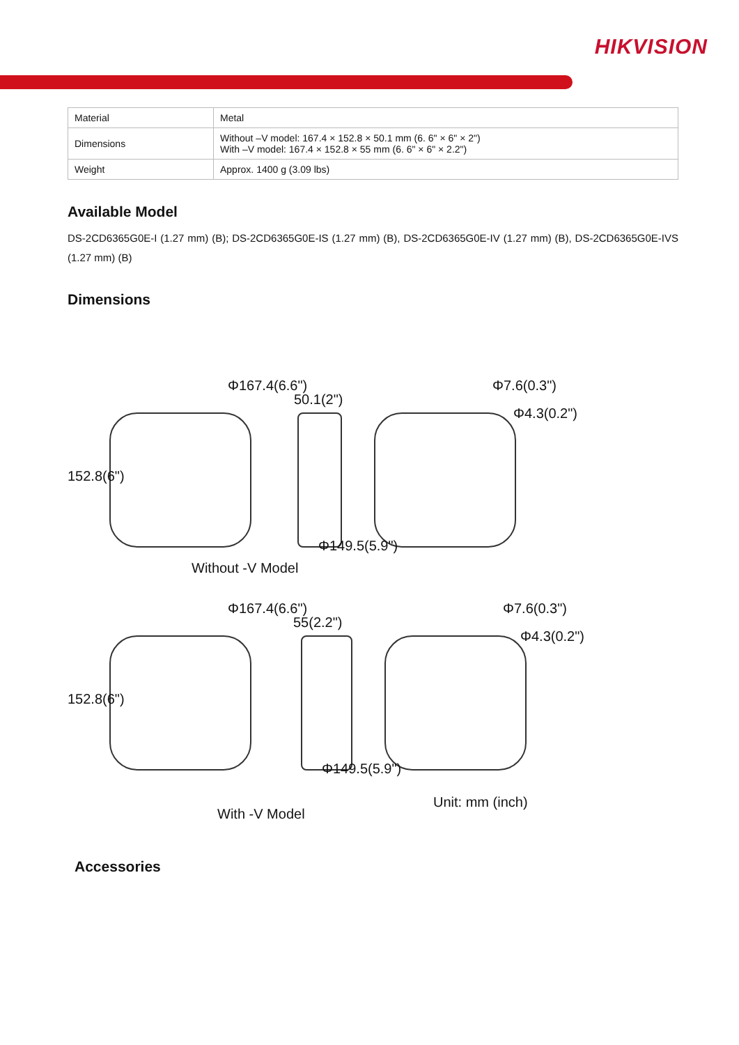HIKVISION
| Material | Metal |
| Dimensions | Without –V model: 167.4 × 152.8 × 50.1 mm (6. 6" × 6" × 2") With –V model: 167.4 × 152.8 × 55 mm (6. 6" × 6" × 2.2") |
| Weight | Approx. 1400 g (3.09 lbs) |
Available Model
DS-2CD6365G0E-I (1.27 mm) (B); DS-2CD6365G0E-IS (1.27 mm) (B), DS-2CD6365G0E-IV (1.27 mm) (B), DS-2CD6365G0E-IVS (1.27 mm) (B)
Dimensions
Φ167.4(6.6")
50.1(2")
Φ7.6(0.3")
Φ4.3(0.2")
152.8(6")
Φ149.5(5.9")
Without -V Model
Φ167.4(6.6")
55(2.2")
Φ7.6(0.3")
Φ4.3(0.2")
152.8(6")
Φ149.5(5.9")
With -V Model
Unit: mm (inch)
Accessories